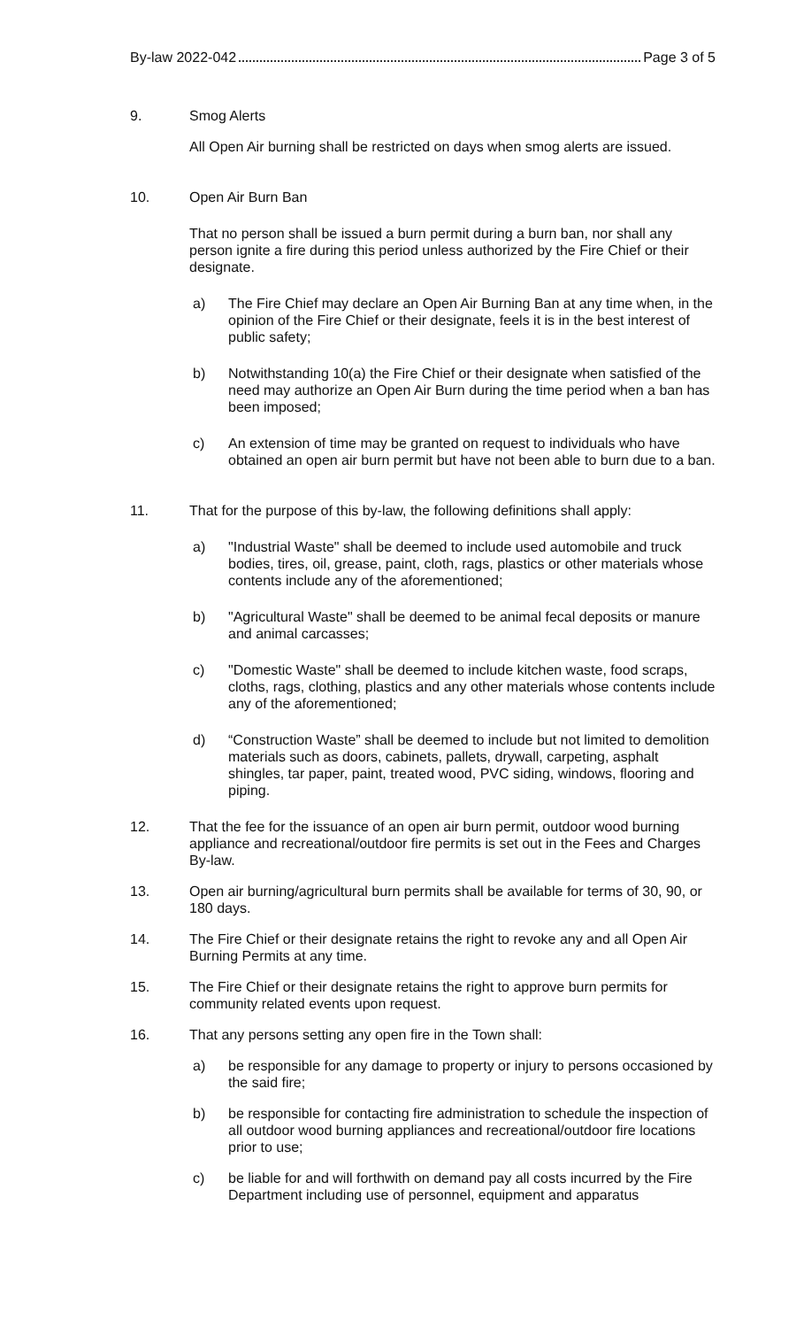By-law 2022-042 Page 3 of 5
9. Smog Alerts
All Open Air burning shall be restricted on days when smog alerts are issued.
10. Open Air Burn Ban
That no person shall be issued a burn permit during a burn ban, nor shall any person ignite a fire during this period unless authorized by the Fire Chief or their designate.
a) The Fire Chief may declare an Open Air Burning Ban at any time when, in the opinion of the Fire Chief or their designate, feels it is in the best interest of public safety;
b) Notwithstanding 10(a) the Fire Chief or their designate when satisfied of the need may authorize an Open Air Burn during the time period when a ban has been imposed;
c) An extension of time may be granted on request to individuals who have obtained an open air burn permit but have not been able to burn due to a ban.
11. That for the purpose of this by-law, the following definitions shall apply:
a) "Industrial Waste" shall be deemed to include used automobile and truck bodies, tires, oil, grease, paint, cloth, rags, plastics or other materials whose contents include any of the aforementioned;
b) "Agricultural Waste" shall be deemed to be animal fecal deposits or manure and animal carcasses;
c) "Domestic Waste" shall be deemed to include kitchen waste, food scraps, cloths, rags, clothing, plastics and any other materials whose contents include any of the aforementioned;
d) “Construction Waste” shall be deemed to include but not limited to demolition materials such as doors, cabinets, pallets, drywall, carpeting, asphalt shingles, tar paper, paint, treated wood, PVC siding, windows, flooring and piping.
12. That the fee for the issuance of an open air burn permit, outdoor wood burning appliance and recreational/outdoor fire permits is set out in the Fees and Charges By-law.
13. Open air burning/agricultural burn permits shall be available for terms of 30, 90, or 180 days.
14. The Fire Chief or their designate retains the right to revoke any and all Open Air Burning Permits at any time.
15. The Fire Chief or their designate retains the right to approve burn permits for community related events upon request.
16. That any persons setting any open fire in the Town shall:
a) be responsible for any damage to property or injury to persons occasioned by the said fire;
b) be responsible for contacting fire administration to schedule the inspection of all outdoor wood burning appliances and recreational/outdoor fire locations prior to use;
c) be liable for and will forthwith on demand pay all costs incurred by the Fire Department including use of personnel, equipment and apparatus